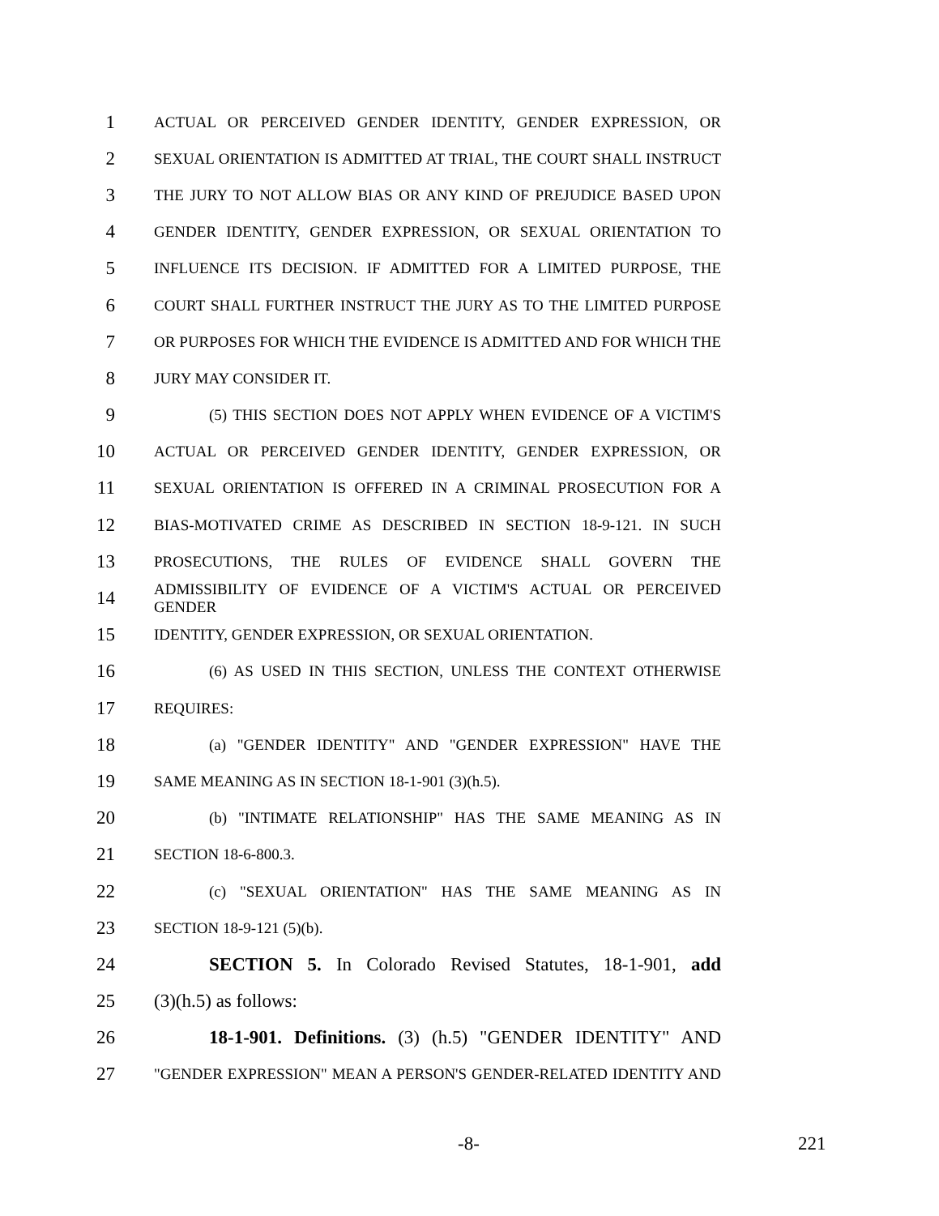1 ACTUAL OR PERCEIVED GENDER IDENTITY, GENDER EXPRESSION, OR
2 SEXUAL ORIENTATION IS ADMITTED AT TRIAL, THE COURT SHALL INSTRUCT
3 THE JURY TO NOT ALLOW BIAS OR ANY KIND OF PREJUDICE BASED UPON
4 GENDER IDENTITY, GENDER EXPRESSION, OR SEXUAL ORIENTATION TO
5 INFLUENCE ITS DECISION. IF ADMITTED FOR A LIMITED PURPOSE, THE
6 COURT SHALL FURTHER INSTRUCT THE JURY AS TO THE LIMITED PURPOSE
7 OR PURPOSES FOR WHICH THE EVIDENCE IS ADMITTED AND FOR WHICH THE
8 JURY MAY CONSIDER IT.
9 (5) THIS SECTION DOES NOT APPLY WHEN EVIDENCE OF A VICTIM'S
10 ACTUAL OR PERCEIVED GENDER IDENTITY, GENDER EXPRESSION, OR
11 SEXUAL ORIENTATION IS OFFERED IN A CRIMINAL PROSECUTION FOR A
12 BIAS-MOTIVATED CRIME AS DESCRIBED IN SECTION 18-9-121. IN SUCH
13 PROSECUTIONS, THE RULES OF EVIDENCE SHALL GOVERN THE
14 ADMISSIBILITY OF EVIDENCE OF A VICTIM'S ACTUAL OR PERCEIVED GENDER
15 IDENTITY, GENDER EXPRESSION, OR SEXUAL ORIENTATION.
16 (6) AS USED IN THIS SECTION, UNLESS THE CONTEXT OTHERWISE
17 REQUIRES:
18 (a) "GENDER IDENTITY" AND "GENDER EXPRESSION" HAVE THE
19 SAME MEANING AS IN SECTION 18-1-901 (3)(h.5).
20 (b) "INTIMATE RELATIONSHIP" HAS THE SAME MEANING AS IN
21 SECTION 18-6-800.3.
22 (c) "SEXUAL ORIENTATION" HAS THE SAME MEANING AS IN
23 SECTION 18-9-121 (5)(b).
24 SECTION 5. In Colorado Revised Statutes, 18-1-901, add
25 (3)(h.5) as follows:
26 18-1-901. Definitions. (3) (h.5) "GENDER IDENTITY" AND
27 "GENDER EXPRESSION" MEAN A PERSON'S GENDER-RELATED IDENTITY AND
-8- 221